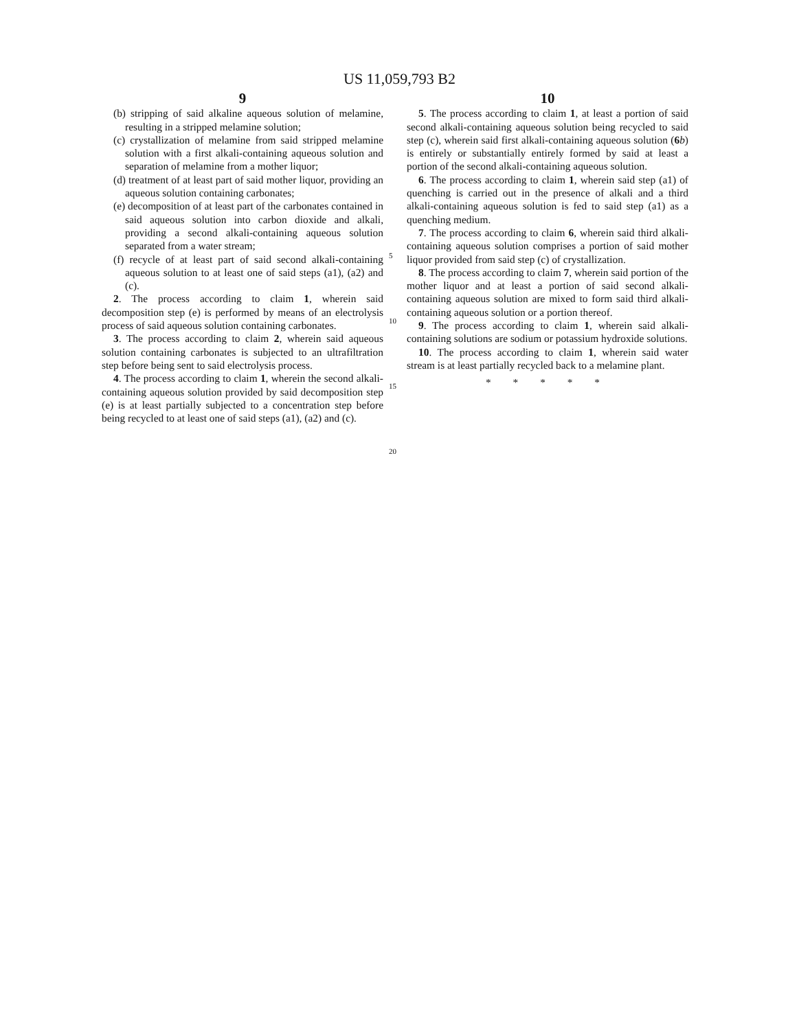US 11,059,793 B2
9
(b) stripping of said alkaline aqueous solution of melamine, resulting in a stripped melamine solution;
(c) crystallization of melamine from said stripped melamine solution with a first alkali-containing aqueous solution and separation of melamine from a mother liquor;
(d) treatment of at least part of said mother liquor, providing an aqueous solution containing carbonates;
(e) decomposition of at least part of the carbonates contained in said aqueous solution into carbon dioxide and alkali, providing a second alkali-containing aqueous solution separated from a water stream;
(f) recycle of at least part of said second alkali-containing aqueous solution to at least one of said steps (a1), (a2) and (c).
2. The process according to claim 1, wherein said decomposition step (e) is performed by means of an electrolysis process of said aqueous solution containing carbonates.
3. The process according to claim 2, wherein said aqueous solution containing carbonates is subjected to an ultrafiltration step before being sent to said electrolysis process.
4. The process according to claim 1, wherein the second alkali-containing aqueous solution provided by said decomposition step (e) is at least partially subjected to a concentration step before being recycled to at least one of said steps (a1), (a2) and (c).
5
10
15
20
10
5. The process according to claim 1, at least a portion of said second alkali-containing aqueous solution being recycled to said step (c), wherein said first alkali-containing aqueous solution (6 b) is entirely or substantially entirely formed by said at least a portion of the second alkali-containing aqueous solution.
6. The process according to claim 1, wherein said step (a1) of quenching is carried out in the presence of alkali and a third alkali-containing aqueous solution is fed to said step (a1) as a quenching medium.
7. The process according to claim 6, wherein said third alkali-containing aqueous solution comprises a portion of said mother liquor provided from said step (c) of crystallization.
8. The process according to claim 7, wherein said portion of the mother liquor and at least a portion of said second alkali-containing aqueous solution are mixed to form said third alkali-containing aqueous solution or a portion thereof.
9. The process according to claim 1, wherein said alkali-containing solutions are sodium or potassium hydroxide solutions.
10. The process according to claim 1, wherein said water stream is at least partially recycled back to a melamine plant.
* * * * *